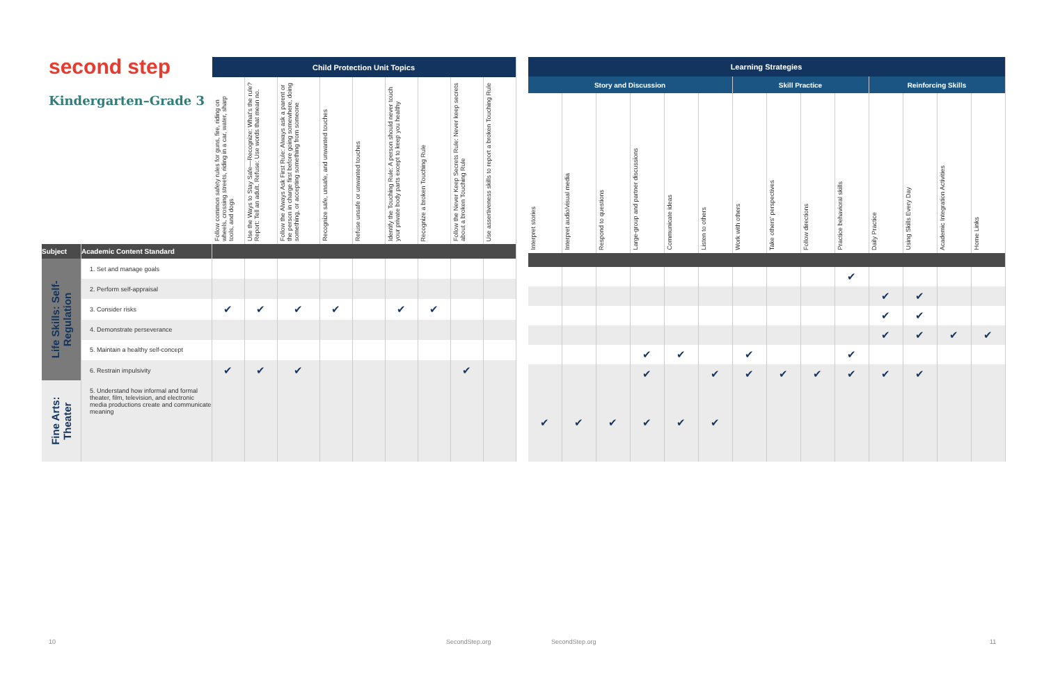| second step Kindergarten–Grade 3 | | Child Protection Unit Topics | | | | | | | | |
| --- | --- | --- | --- | --- | --- | --- | --- | --- | --- | --- |
| | | Follow common safety rules for guns, fire, riding on wheels, crossing streets, riding in a car, water, sharp tools, and dogs | Use the Ways to Stay Safe—Recognize: What's the rule? Report: Tell an adult. Refuse: Use words that mean no. | Follow the Always Ask First Rule: Always ask a parent or the person in charge first before going somewhere, doing something, or accepting something from someone | Recognize safe, unsafe, and unwanted touches | Refuse unsafe or unwanted touches | Identify the Touching Rule: A person should never touch your private body parts except to keep you healthy | Recognize a broken Touching Rule | Follow the Never Keep Secrets Rule: Never keep secrets about a broken Touching Rule | Use assertiveness skills to report a broken Touching Rule |
| Subject | Academic Content Standard | | | | | | | | | |
| Life Skills: Self-Regulation | 1. Set and manage goals | | | | | | | | | |
| | 2. Perform self-appraisal | | | | | | | | | |
| | 3. Consider risks | ✔ | ✔ | ✔ | ✔ | | ✔ | ✔ | | |
| | 4. Demonstrate perseverance | | | | | | | | | |
| | 5. Maintain a healthy self-concept | | | | | | | | | |
| | 6. Restrain impulsivity | ✔ | ✔ | ✔ | | | | | ✔ | |
| Fine Arts: Theater | 5. Understand how informal and formal theater, film, television, and electronic media productions create and communicate meaning | | | | | | | | | |
| Learning Strategies | | | | | | | | | | | | | |
| --- | --- | --- | --- | --- | --- | --- | --- | --- | --- | --- | --- | --- | --- |
| Story and Discussion | | | | | | Skill Practice | | | | Reinforcing Skills | | | |
| Interpret stories | Interpret audio/visual media | Respond to questions | Large-group and partner discussions | Communicate ideas | Listen to others | Work with others | Take others' perspectives | Follow directions | Practice behavioral skills | Daily Practice | Using Skills Every Day | Academic Integration Activities | Home Links |
| | | | | | | | | | ✔ | | | | |
| | | | | | | | | | | ✔ | ✔ | | |
| | | | | | | | | | | ✔ | ✔ | | |
| | | | | | | | | | | ✔ | ✔ | ✔ | ✔ |
| | | | ✔ | ✔ | | ✔ | | | ✔ | | | | |
| | | | ✔ | | ✔ | ✔ | ✔ | ✔ | ✔ | ✔ | ✔ | | |
| ✔ | ✔ | ✔ | ✔ | ✔ | ✔ | | | | | | | | |
10 SecondStep.org SecondStep.org 11